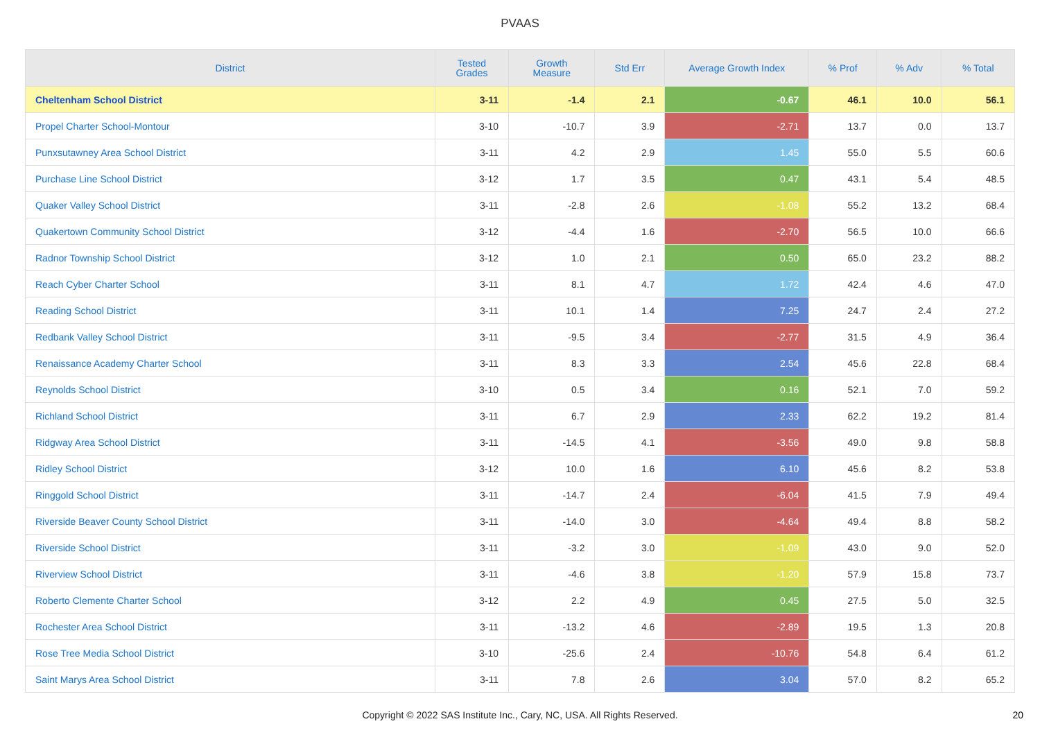PVAAS
| District | Tested Grades | Growth Measure | Std Err | Average Growth Index | % Prof | % Adv | % Total |
| --- | --- | --- | --- | --- | --- | --- | --- |
| Cheltenham School District | 3-11 | -1.4 | 2.1 | -0.67 | 46.1 | 10.0 | 56.1 |
| Propel Charter School-Montour | 3-10 | -10.7 | 3.9 | -2.71 | 13.7 | 0.0 | 13.7 |
| Punxsutawney Area School District | 3-11 | 4.2 | 2.9 | 1.45 | 55.0 | 5.5 | 60.6 |
| Purchase Line School District | 3-12 | 1.7 | 3.5 | 0.47 | 43.1 | 5.4 | 48.5 |
| Quaker Valley School District | 3-11 | -2.8 | 2.6 | -1.08 | 55.2 | 13.2 | 68.4 |
| Quakertown Community School District | 3-12 | -4.4 | 1.6 | -2.70 | 56.5 | 10.0 | 66.6 |
| Radnor Township School District | 3-12 | 1.0 | 2.1 | 0.50 | 65.0 | 23.2 | 88.2 |
| Reach Cyber Charter School | 3-11 | 8.1 | 4.7 | 1.72 | 42.4 | 4.6 | 47.0 |
| Reading School District | 3-11 | 10.1 | 1.4 | 7.25 | 24.7 | 2.4 | 27.2 |
| Redbank Valley School District | 3-11 | -9.5 | 3.4 | -2.77 | 31.5 | 4.9 | 36.4 |
| Renaissance Academy Charter School | 3-11 | 8.3 | 3.3 | 2.54 | 45.6 | 22.8 | 68.4 |
| Reynolds School District | 3-10 | 0.5 | 3.4 | 0.16 | 52.1 | 7.0 | 59.2 |
| Richland School District | 3-11 | 6.7 | 2.9 | 2.33 | 62.2 | 19.2 | 81.4 |
| Ridgway Area School District | 3-11 | -14.5 | 4.1 | -3.56 | 49.0 | 9.8 | 58.8 |
| Ridley School District | 3-12 | 10.0 | 1.6 | 6.10 | 45.6 | 8.2 | 53.8 |
| Ringgold School District | 3-11 | -14.7 | 2.4 | -6.04 | 41.5 | 7.9 | 49.4 |
| Riverside Beaver County School District | 3-11 | -14.0 | 3.0 | -4.64 | 49.4 | 8.8 | 58.2 |
| Riverside School District | 3-11 | -3.2 | 3.0 | -1.09 | 43.0 | 9.0 | 52.0 |
| Riverview School District | 3-11 | -4.6 | 3.8 | -1.20 | 57.9 | 15.8 | 73.7 |
| Roberto Clemente Charter School | 3-12 | 2.2 | 4.9 | 0.45 | 27.5 | 5.0 | 32.5 |
| Rochester Area School District | 3-11 | -13.2 | 4.6 | -2.89 | 19.5 | 1.3 | 20.8 |
| Rose Tree Media School District | 3-10 | -25.6 | 2.4 | -10.76 | 54.8 | 6.4 | 61.2 |
| Saint Marys Area School District | 3-11 | 7.8 | 2.6 | 3.04 | 57.0 | 8.2 | 65.2 |
Copyright © 2022 SAS Institute Inc., Cary, NC, USA. All Rights Reserved. 20